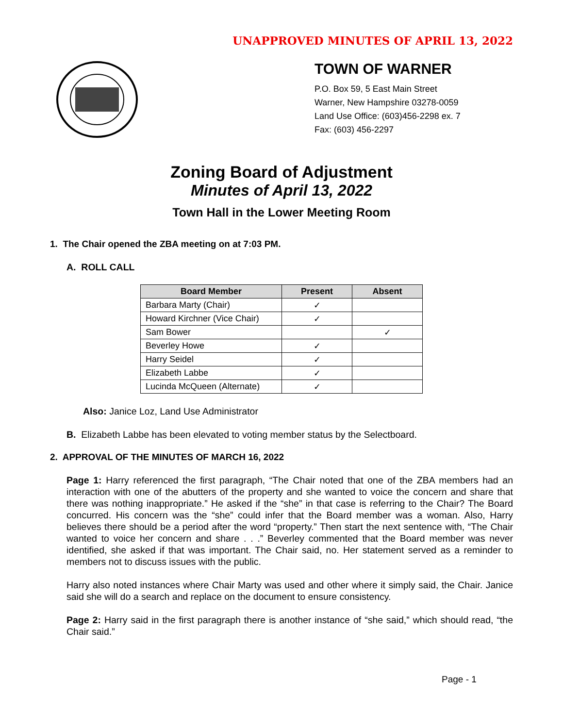UNAPPROVED MINUTES OF APRIL 13, 2022
TOWN OF WARNER
P.O. Box 59, 5 East Main Street
Warner, New Hampshire 03278-0059
Land Use Office: (603)456-2298 ex. 7
Fax: (603) 456-2297
Zoning Board of Adjustment
Minutes of April 13, 2022
Town Hall in the Lower Meeting Room
1. The Chair opened the ZBA meeting on at 7:03 PM.
A. ROLL CALL
| Board Member | Present | Absent |
| --- | --- | --- |
| Barbara Marty (Chair) | ✓ | |
| Howard Kirchner (Vice Chair) | ✓ | |
| Sam Bower | | ✓ |
| Beverley Howe | ✓ | |
| Harry Seidel | ✓ | |
| Elizabeth Labbe | ✓ | |
| Lucinda McQueen (Alternate) | ✓ | |
Also: Janice Loz, Land Use Administrator
B. Elizabeth Labbe has been elevated to voting member status by the Selectboard.
2. APPROVAL OF THE MINUTES OF MARCH 16, 2022
Page 1: Harry referenced the first paragraph, “The Chair noted that one of the ZBA members had an interaction with one of the abutters of the property and she wanted to voice the concern and share that there was nothing inappropriate.” He asked if the “she” in that case is referring to the Chair? The Board concurred. His concern was the “she” could infer that the Board member was a woman. Also, Harry believes there should be a period after the word “property.” Then start the next sentence with, “The Chair wanted to voice her concern and share . . .” Beverley commented that the Board member was never identified, she asked if that was important. The Chair said, no. Her statement served as a reminder to members not to discuss issues with the public.
Harry also noted instances where Chair Marty was used and other where it simply said, the Chair. Janice said she will do a search and replace on the document to ensure consistency.
Page 2: Harry said in the first paragraph there is another instance of “she said,” which should read, “the Chair said.”
Page - 1